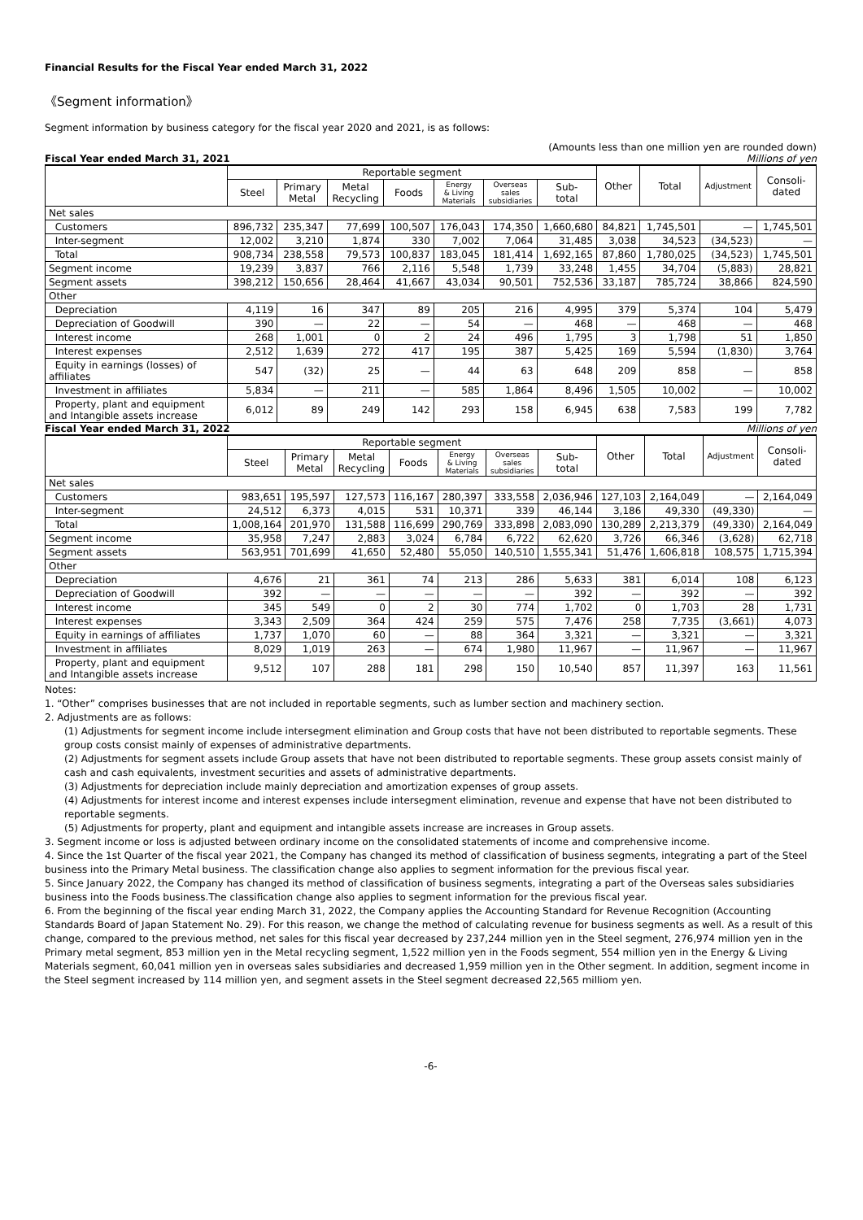Financial Results for the Fiscal Year ended March 31, 2022
《Segment information》
Segment information by business category for the fiscal year 2020 and 2021, is as follows:
(Amounts less than one million yen are rounded down)
Fiscal Year ended March 31, 2021 Millions of yen
| | Reportable segment | | | | | | | Other | Total | Adjustment | Consoli- dated |
| --- | --- | --- | --- | --- | --- | --- | --- | --- | --- | --- | --- |
| | Steel | Primary Metal | Metal Recycling | Foods | Energy & Living Materials | Overseas sales subsidiaries | Sub- total | | | | |
| Net sales | | | | | | | | | | | |
| Customers | 896,732 | 235,347 | 77,699 | 100,507 | 176,043 | 174,350 | 1,660,680 | 84,821 | 1,745,501 | — | 1,745,501 |
| Inter-segment | 12,002 | 3,210 | 1,874 | 330 | 7,002 | 7,064 | 31,485 | 3,038 | 34,523 | (34,523) | — |
| Total | 908,734 | 238,558 | 79,573 | 100,837 | 183,045 | 181,414 | 1,692,165 | 87,860 | 1,780,025 | (34,523) | 1,745,501 |
| Segment income | 19,239 | 3,837 | 766 | 2,116 | 5,548 | 1,739 | 33,248 | 1,455 | 34,704 | (5,883) | 28,821 |
| Segment assets | 398,212 | 150,656 | 28,464 | 41,667 | 43,034 | 90,501 | 752,536 | 33,187 | 785,724 | 38,866 | 824,590 |
| Other | | | | | | | | | | | |
| Depreciation | 4,119 | 16 | 347 | 89 | 205 | 216 | 4,995 | 379 | 5,374 | 104 | 5,479 |
| Depreciation of Goodwill | 390 | — | 22 | — | 54 | — | 468 | — | 468 | — | 468 |
| Interest income | 268 | 1,001 | 0 | 2 | 24 | 496 | 1,795 | 3 | 1,798 | 51 | 1,850 |
| Interest expenses | 2,512 | 1,639 | 272 | 417 | 195 | 387 | 5,425 | 169 | 5,594 | (1,830) | 3,764 |
| Equity in earnings (losses) of affiliates | 547 | (32) | 25 | — | 44 | 63 | 648 | 209 | 858 | — | 858 |
| Investment in affiliates | 5,834 | — | 211 | — | 585 | 1,864 | 8,496 | 1,505 | 10,002 | — | 10,002 |
| Property, plant and equipment and Intangible assets increase | 6,012 | 89 | 249 | 142 | 293 | 158 | 6,945 | 638 | 7,583 | 199 | 7,782 |
Fiscal Year ended March 31, 2022 Millions of yen
| | Reportable segment | | | | | | | Other | Total | Adjustment | Consoli- dated |
| --- | --- | --- | --- | --- | --- | --- | --- | --- | --- | --- | --- |
| | Steel | Primary Metal | Metal Recycling | Foods | Energy & Living Materials | Overseas sales subsidiaries | Sub- total | | | | |
| Net sales | | | | | | | | | | | |
| Customers | 983,651 | 195,597 | 127,573 | 116,167 | 280,397 | 333,558 | 2,036,946 | 127,103 | 2,164,049 | — | 2,164,049 |
| Inter-segment | 24,512 | 6,373 | 4,015 | 531 | 10,371 | 339 | 46,144 | 3,186 | 49,330 | (49,330) | — |
| Total | 1,008,164 | 201,970 | 131,588 | 116,699 | 290,769 | 333,898 | 2,083,090 | 130,289 | 2,213,379 | (49,330) | 2,164,049 |
| Segment income | 35,958 | 7,247 | 2,883 | 3,024 | 6,784 | 6,722 | 62,620 | 3,726 | 66,346 | (3,628) | 62,718 |
| Segment assets | 563,951 | 701,699 | 41,650 | 52,480 | 55,050 | 140,510 | 1,555,341 | 51,476 | 1,606,818 | 108,575 | 1,715,394 |
| Other | | | | | | | | | | | |
| Depreciation | 4,676 | 21 | 361 | 74 | 213 | 286 | 5,633 | 381 | 6,014 | 108 | 6,123 |
| Depreciation of Goodwill | 392 | — | — | — | — | — | 392 | — | 392 | — | 392 |
| Interest income | 345 | 549 | 0 | 2 | 30 | 774 | 1,702 | 0 | 1,703 | 28 | 1,731 |
| Interest expenses | 3,343 | 2,509 | 364 | 424 | 259 | 575 | 7,476 | 258 | 7,735 | (3,661) | 4,073 |
| Equity in earnings of affiliates | 1,737 | 1,070 | 60 | — | 88 | 364 | 3,321 | — | 3,321 | — | 3,321 |
| Investment in affiliates | 8,029 | 1,019 | 263 | — | 674 | 1,980 | 11,967 | — | 11,967 | — | 11,967 |
| Property, plant and equipment and Intangible assets increase | 9,512 | 107 | 288 | 181 | 298 | 150 | 10,540 | 857 | 11,397 | 163 | 11,561 |
Notes:
1. “Other” comprises businesses that are not included in reportable segments, such as lumber section and machinery section.
2. Adjustments are as follows:
(1) Adjustments for segment income include intersegment elimination and Group costs that have not been distributed to reportable segments. These group costs consist mainly of expenses of administrative departments.
(2) Adjustments for segment assets include Group assets that have not been distributed to reportable segments. These group assets consist mainly of cash and cash equivalents, investment securities and assets of administrative departments.
(3) Adjustments for depreciation include mainly depreciation and amortization expenses of group assets.
(4) Adjustments for interest income and interest expenses include intersegment elimination, revenue and expense that have not been distributed to reportable segments.
(5) Adjustments for property, plant and equipment and intangible assets increase are increases in Group assets.
3. Segment income or loss is adjusted between ordinary income on the consolidated statements of income and comprehensive income.
4. Since the 1st Quarter of the fiscal year 2021, the Company has changed its method of classification of business segments, integrating a part of the Steel business into the Primary Metal business. The classification change also applies to segment information for the previous fiscal year.
5. Since January 2022, the Company has changed its method of classification of business segments, integrating a part of the Overseas sales subsidiaries business into the Foods business.The classification change also applies to segment information for the previous fiscal year.
6. From the beginning of the fiscal year ending March 31, 2022, the Company applies the Accounting Standard for Revenue Recognition (Accounting Standards Board of Japan Statement No. 29). For this reason, we change the method of calculating revenue for business segments as well. As a result of this change, compared to the previous method, net sales for this fiscal year decreased by 237,244 million yen in the Steel segment, 276,974 million yen in the Primary metal segment, 853 million yen in the Metal recycling segment, 1,522 million yen in the Foods segment, 554 million yen in the Energy & Living Materials segment, 60,041 million yen in overseas sales subsidiaries and decreased 1,959 million yen in the Other segment. In addition, segment income in the Steel segment increased by 114 million yen, and segment assets in the Steel segment decreased 22,565 milliom yen.
-6-